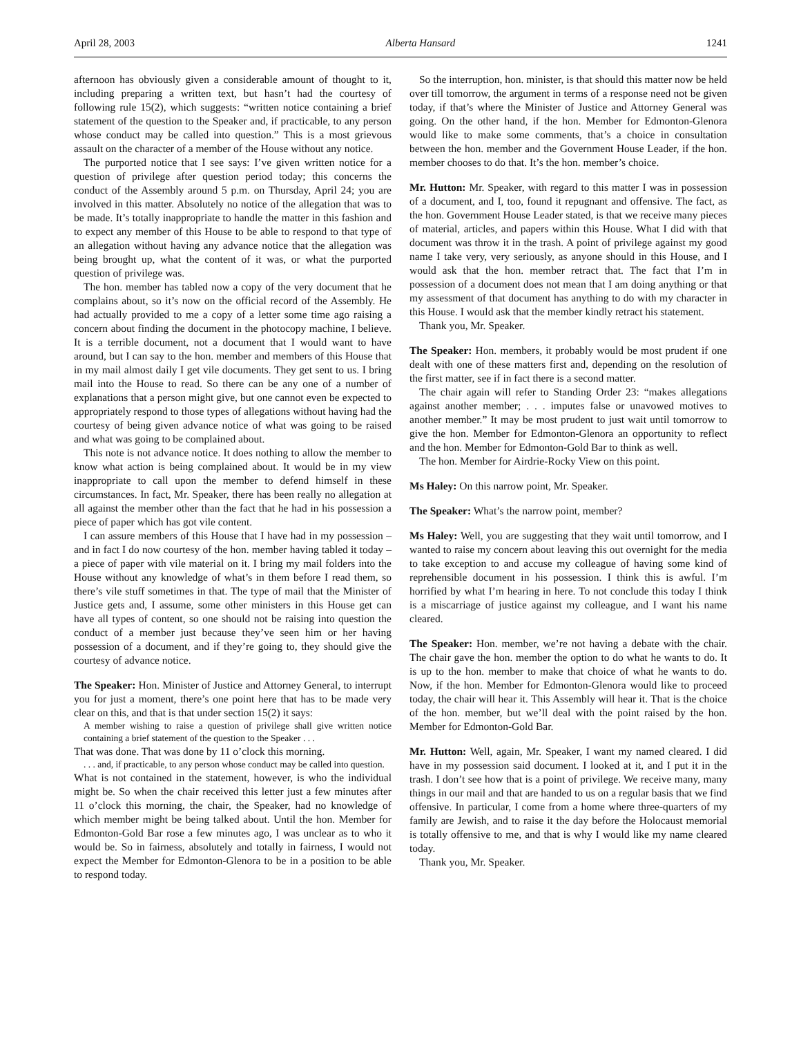April 28, 2003 Alberta Hansard 1241
afternoon has obviously given a considerable amount of thought to it, including preparing a written text, but hasn’t had the courtesy of following rule 15(2), which suggests: “written notice containing a brief statement of the question to the Speaker and, if practicable, to any person whose conduct may be called into question.” This is a most grievous assault on the character of a member of the House without any notice.
The purported notice that I see says: I’ve given written notice for a question of privilege after question period today; this concerns the conduct of the Assembly around 5 p.m. on Thursday, April 24; you are involved in this matter. Absolutely no notice of the allegation that was to be made. It’s totally inappropriate to handle the matter in this fashion and to expect any member of this House to be able to respond to that type of an allegation without having any advance notice that the allegation was being brought up, what the content of it was, or what the purported question of privilege was.
The hon. member has tabled now a copy of the very document that he complains about, so it’s now on the official record of the Assembly. He had actually provided to me a copy of a letter some time ago raising a concern about finding the document in the photocopy machine, I believe. It is a terrible document, not a document that I would want to have around, but I can say to the hon. member and members of this House that in my mail almost daily I get vile documents. They get sent to us. I bring mail into the House to read. So there can be any one of a number of explanations that a person might give, but one cannot even be expected to appropriately respond to those types of allegations without having had the courtesy of being given advance notice of what was going to be raised and what was going to be complained about.
This note is not advance notice. It does nothing to allow the member to know what action is being complained about. It would be in my view inappropriate to call upon the member to defend himself in these circumstances. In fact, Mr. Speaker, there has been really no allegation at all against the member other than the fact that he had in his possession a piece of paper which has got vile content.
I can assure members of this House that I have had in my possession – and in fact I do now courtesy of the hon. member having tabled it today – a piece of paper with vile material on it. I bring my mail folders into the House without any knowledge of what’s in them before I read them, so there’s vile stuff sometimes in that. The type of mail that the Minister of Justice gets and, I assume, some other ministers in this House get can have all types of content, so one should not be raising into question the conduct of a member just because they’ve seen him or her having possession of a document, and if they’re going to, they should give the courtesy of advance notice.
The Speaker: Hon. Minister of Justice and Attorney General, to interrupt you for just a moment, there’s one point here that has to be made very clear on this, and that is that under section 15(2) it says:
A member wishing to raise a question of privilege shall give written notice containing a brief statement of the question to the Speaker . . .
That was done. That was done by 11 o’clock this morning.
. . . and, if practicable, to any person whose conduct may be called into question.
What is not contained in the statement, however, is who the individual might be. So when the chair received this letter just a few minutes after 11 o’clock this morning, the chair, the Speaker, had no knowledge of which member might be being talked about. Until the hon. Member for Edmonton-Gold Bar rose a few minutes ago, I was unclear as to who it would be. So in fairness, absolutely and totally in fairness, I would not expect the Member for Edmonton-Glenora to be in a position to be able to respond today.
So the interruption, hon. minister, is that should this matter now be held over till tomorrow, the argument in terms of a response need not be given today, if that’s where the Minister of Justice and Attorney General was going. On the other hand, if the hon. Member for Edmonton-Glenora would like to make some comments, that’s a choice in consultation between the hon. member and the Government House Leader, if the hon. member chooses to do that. It’s the hon. member’s choice.
Mr. Hutton: Mr. Speaker, with regard to this matter I was in possession of a document, and I, too, found it repugnant and offensive. The fact, as the hon. Government House Leader stated, is that we receive many pieces of material, articles, and papers within this House. What I did with that document was throw it in the trash. A point of privilege against my good name I take very, very seriously, as anyone should in this House, and I would ask that the hon. member retract that. The fact that I’m in possession of a document does not mean that I am doing anything or that my assessment of that document has anything to do with my character in this House. I would ask that the member kindly retract his statement.
Thank you, Mr. Speaker.
The Speaker: Hon. members, it probably would be most prudent if one dealt with one of these matters first and, depending on the resolution of the first matter, see if in fact there is a second matter.
The chair again will refer to Standing Order 23: “makes allegations against another member; . . . imputes false or unavowed motives to another member.” It may be most prudent to just wait until tomorrow to give the hon. Member for Edmonton-Glenora an opportunity to reflect and the hon. Member for Edmonton-Gold Bar to think as well.
The hon. Member for Airdrie-Rocky View on this point.
Ms Haley: On this narrow point, Mr. Speaker.
The Speaker: What’s the narrow point, member?
Ms Haley: Well, you are suggesting that they wait until tomorrow, and I wanted to raise my concern about leaving this out overnight for the media to take exception to and accuse my colleague of having some kind of reprehensible document in his possession. I think this is awful. I’m horrified by what I’m hearing in here. To not conclude this today I think is a miscarriage of justice against my colleague, and I want his name cleared.
The Speaker: Hon. member, we’re not having a debate with the chair. The chair gave the hon. member the option to do what he wants to do. It is up to the hon. member to make that choice of what he wants to do. Now, if the hon. Member for Edmonton-Glenora would like to proceed today, the chair will hear it. This Assembly will hear it. That is the choice of the hon. member, but we’ll deal with the point raised by the hon. Member for Edmonton-Gold Bar.
Mr. Hutton: Well, again, Mr. Speaker, I want my named cleared. I did have in my possession said document. I looked at it, and I put it in the trash. I don’t see how that is a point of privilege. We receive many, many things in our mail and that are handed to us on a regular basis that we find offensive. In particular, I come from a home where three-quarters of my family are Jewish, and to raise it the day before the Holocaust memorial is totally offensive to me, and that is why I would like my name cleared today.
Thank you, Mr. Speaker.